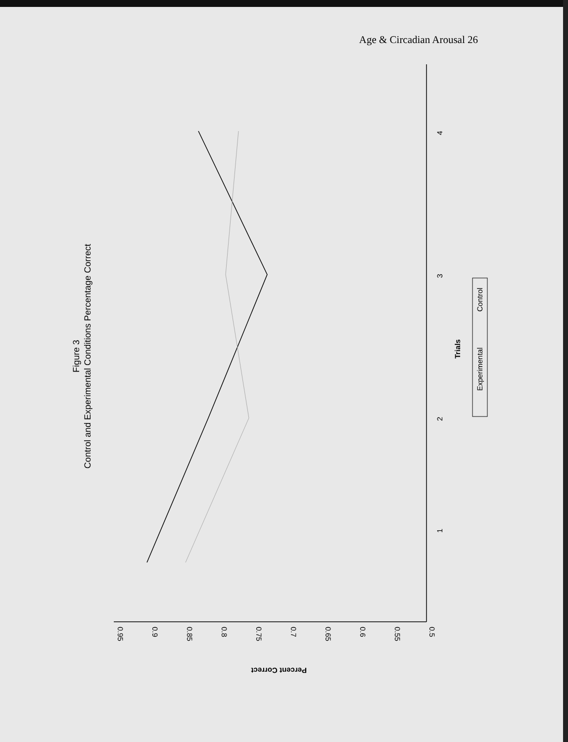Age & Circadian Arousal 26
Figure 3
Control and Experimental Conditions Percentage Correct
0.95
0.9
0.85
0.8
0.75
0.7
0.65
0.6
0.55
0.5
Percent Correct
1
2
3
4
Trials
Experimental
Control